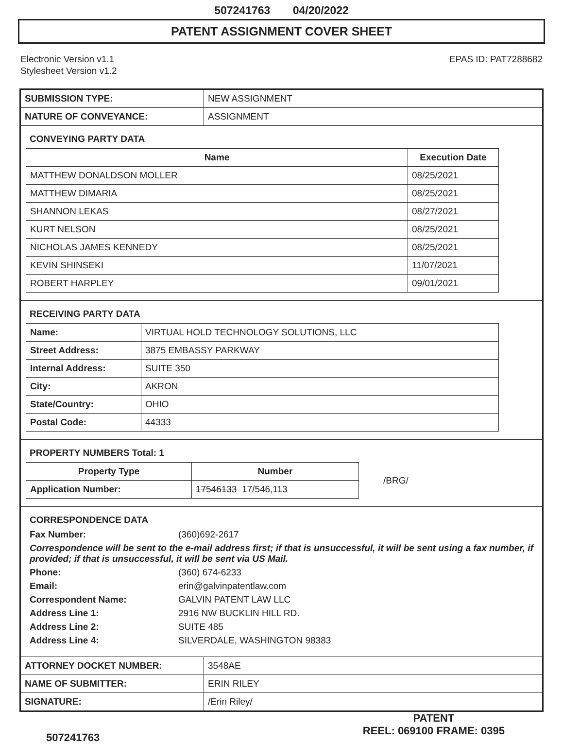507241763 04/20/2022
PATENT ASSIGNMENT COVER SHEET
Electronic Version v1.1
Stylesheet Version v1.2
EPAS ID: PAT7288682
| SUBMISSION TYPE: | NEW ASSIGNMENT |
| NATURE OF CONVEYANCE: | ASSIGNMENT |
CONVEYING PARTY DATA
| Name | Execution Date |
| --- | --- |
| MATTHEW DONALDSON MOLLER | 08/25/2021 |
| MATTHEW DIMARIA | 08/25/2021 |
| SHANNON LEKAS | 08/27/2021 |
| KURT NELSON | 08/25/2021 |
| NICHOLAS JAMES KENNEDY | 08/25/2021 |
| KEVIN SHINSEKI | 11/07/2021 |
| ROBERT HARPLEY | 09/01/2021 |
RECEIVING PARTY DATA
| Name: | VIRTUAL HOLD TECHNOLOGY SOLUTIONS, LLC |
| Street Address: | 3875 EMBASSY PARKWAY |
| Internal Address: | SUITE 350 |
| City: | AKRON |
| State/Country: | OHIO |
| Postal Code: | 44333 |
PROPERTY NUMBERS Total: 1
| Property Type | Number |
| --- | --- |
| Application Number: | 17546133 17/546,113 |
/BRG/
CORRESPONDENCE DATA
Fax Number: (360)692-2617
Correspondence will be sent to the e-mail address first; if that is unsuccessful, it will be sent using a fax number, if provided; if that is unsuccessful, it will be sent via US Mail.
Phone: (360) 674-6233
Email: erin@galvinpatentlaw.com
Correspondent Name: GALVIN PATENT LAW LLC
Address Line 1: 2916 NW BUCKLIN HILL RD.
Address Line 2: SUITE 485
Address Line 4: SILVERDALE, WASHINGTON 98383
| ATTORNEY DOCKET NUMBER: | 3548AE |
| NAME OF SUBMITTER: | ERIN RILEY |
| SIGNATURE: | /Erin Riley/ |
507241763
PATENT
REEL: 069100 FRAME: 0395